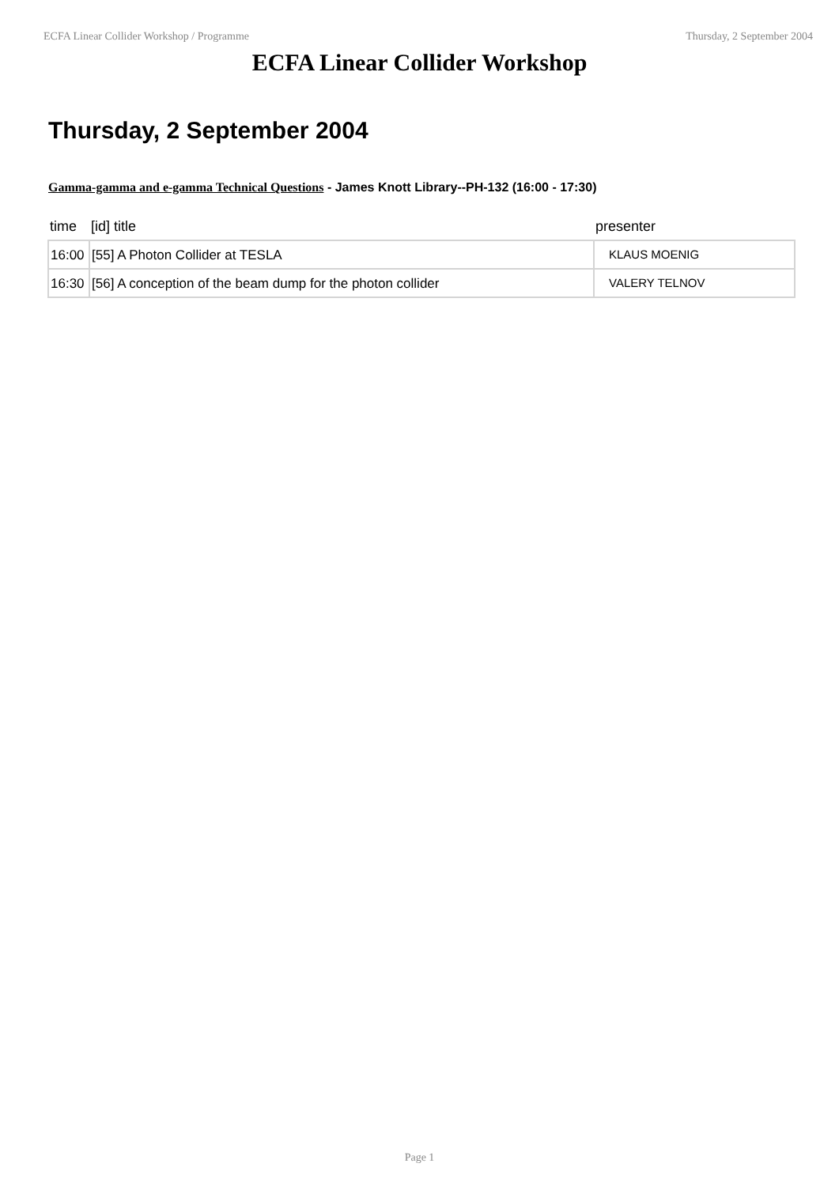ECFA Linear Collider Workshop / Programme Thursday, 2 September 2004
ECFA Linear Collider Workshop
Thursday, 2 September 2004
Gamma-gamma and e-gamma Technical Questions - James Knott Library--PH-132 (16:00 - 17:30)
| time | [id] title | presenter |
| --- | --- | --- |
| 16:00 | [55] A Photon Collider at TESLA | KLAUS MOENIG |
| 16:30 | [56] A conception of the beam dump for the photon collider | VALERY TELNOV |
Page 1